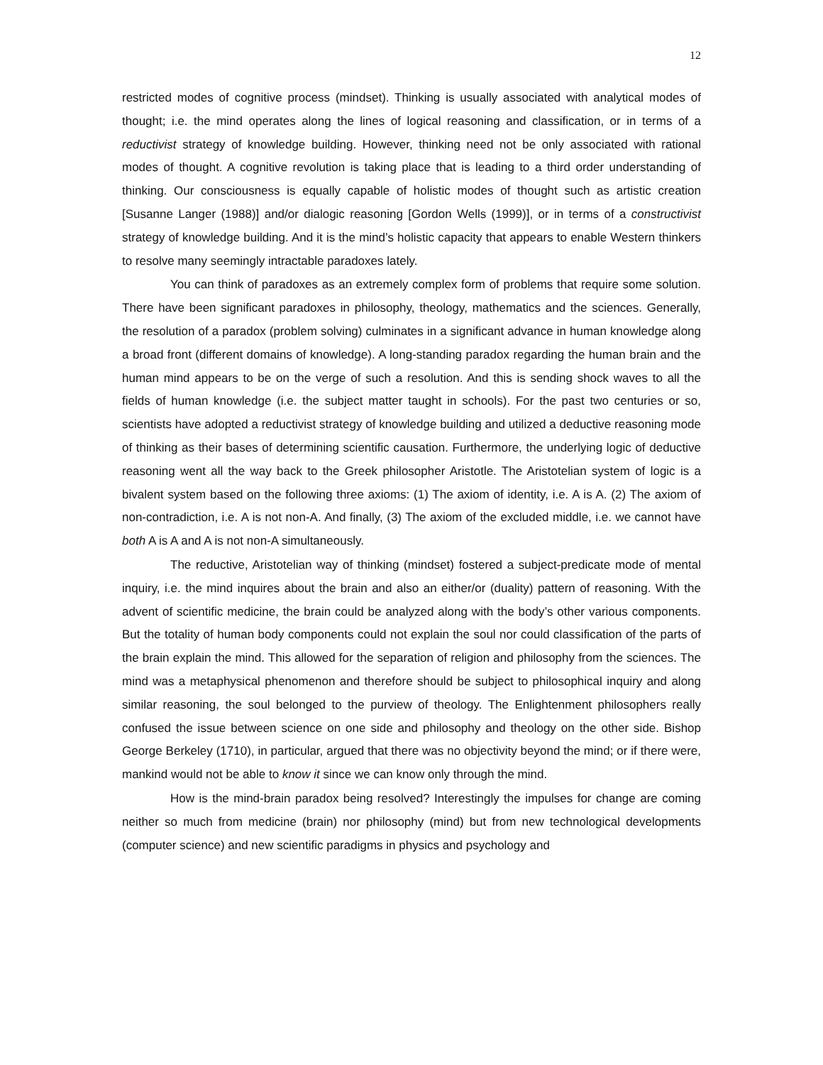12
restricted modes of cognitive process (mindset). Thinking is usually associated with analytical modes of thought; i.e. the mind operates along the lines of logical reasoning and classification, or in terms of a reductivist strategy of knowledge building. However, thinking need not be only associated with rational modes of thought. A cognitive revolution is taking place that is leading to a third order understanding of thinking. Our consciousness is equally capable of holistic modes of thought such as artistic creation [Susanne Langer (1988)] and/or dialogic reasoning [Gordon Wells (1999)], or in terms of a constructivist strategy of knowledge building. And it is the mind’s holistic capacity that appears to enable Western thinkers to resolve many seemingly intractable paradoxes lately.
You can think of paradoxes as an extremely complex form of problems that require some solution. There have been significant paradoxes in philosophy, theology, mathematics and the sciences. Generally, the resolution of a paradox (problem solving) culminates in a significant advance in human knowledge along a broad front (different domains of knowledge). A long-standing paradox regarding the human brain and the human mind appears to be on the verge of such a resolution. And this is sending shock waves to all the fields of human knowledge (i.e. the subject matter taught in schools). For the past two centuries or so, scientists have adopted a reductivist strategy of knowledge building and utilized a deductive reasoning mode of thinking as their bases of determining scientific causation. Furthermore, the underlying logic of deductive reasoning went all the way back to the Greek philosopher Aristotle. The Aristotelian system of logic is a bivalent system based on the following three axioms: (1) The axiom of identity, i.e. A is A. (2) The axiom of non-contradiction, i.e. A is not non-A. And finally, (3) The axiom of the excluded middle, i.e. we cannot have both A is A and A is not non-A simultaneously.
The reductive, Aristotelian way of thinking (mindset) fostered a subject-predicate mode of mental inquiry, i.e. the mind inquires about the brain and also an either/or (duality) pattern of reasoning. With the advent of scientific medicine, the brain could be analyzed along with the body’s other various components. But the totality of human body components could not explain the soul nor could classification of the parts of the brain explain the mind. This allowed for the separation of religion and philosophy from the sciences. The mind was a metaphysical phenomenon and therefore should be subject to philosophical inquiry and along similar reasoning, the soul belonged to the purview of theology. The Enlightenment philosophers really confused the issue between science on one side and philosophy and theology on the other side. Bishop George Berkeley (1710), in particular, argued that there was no objectivity beyond the mind; or if there were, mankind would not be able to know it since we can know only through the mind.
How is the mind-brain paradox being resolved? Interestingly the impulses for change are coming neither so much from medicine (brain) nor philosophy (mind) but from new technological developments (computer science) and new scientific paradigms in physics and psychology and